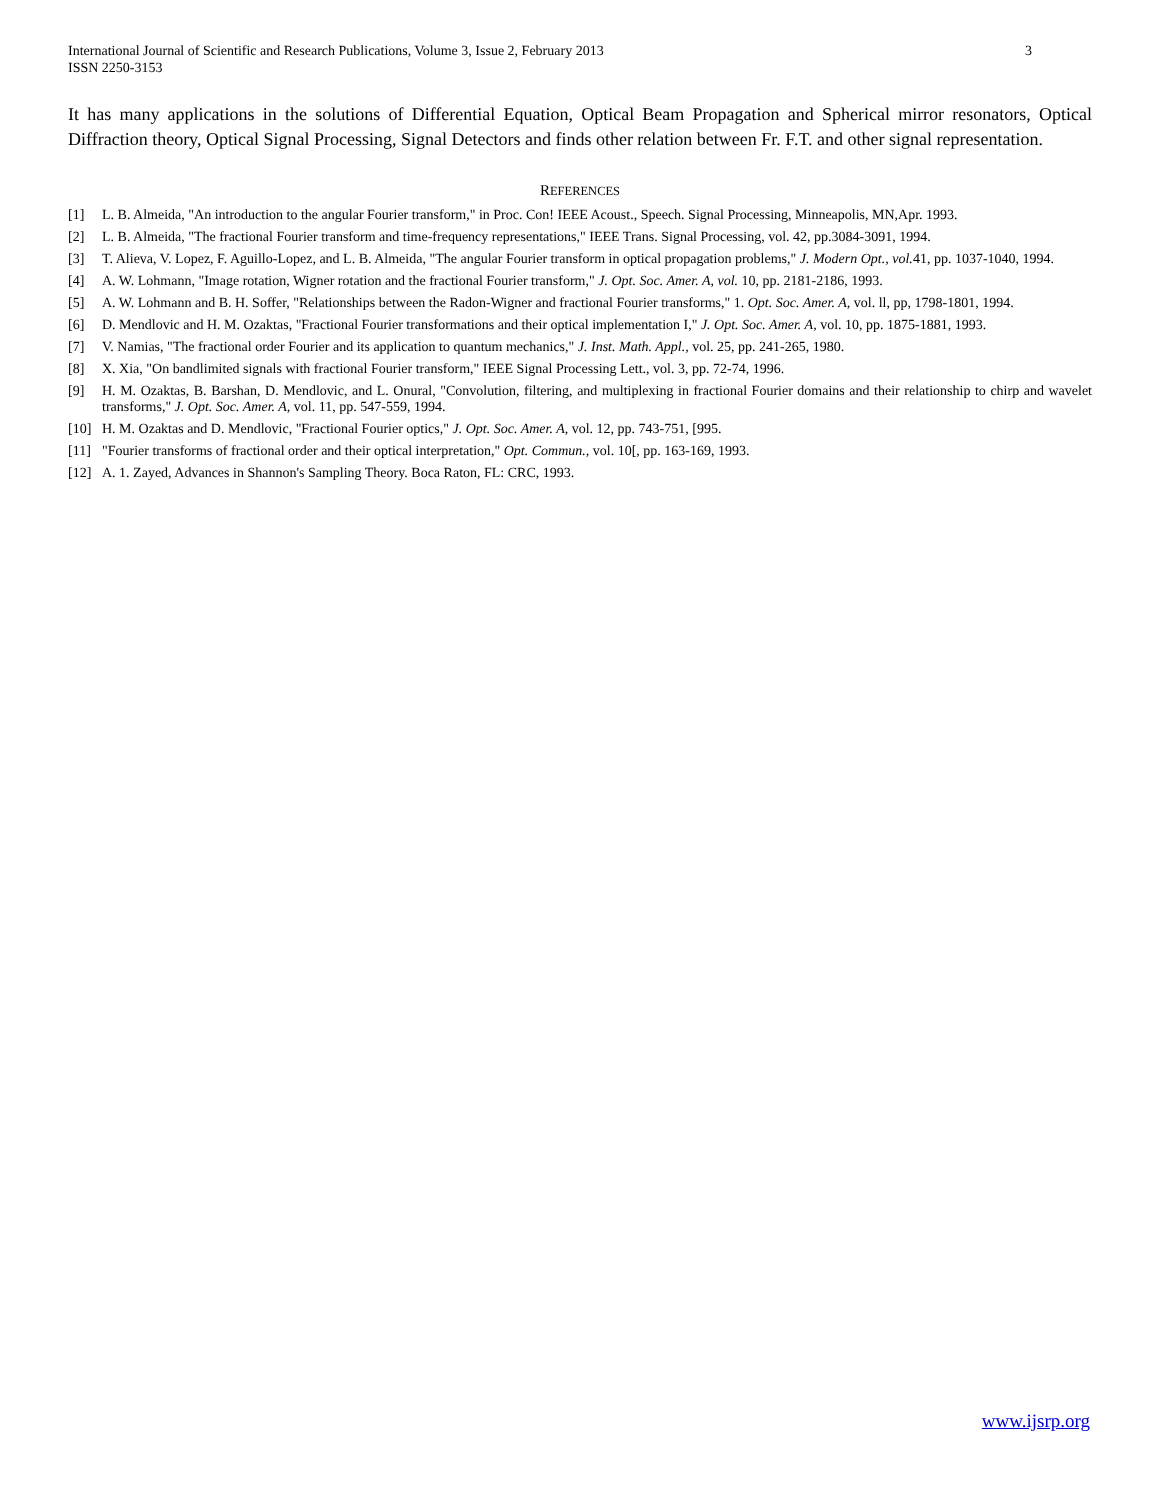International Journal of Scientific and Research Publications, Volume 3, Issue 2, February 2013
ISSN 2250-3153
3
It has many applications in the solutions of Differential Equation, Optical Beam Propagation and Spherical mirror resonators, Optical Diffraction theory, Optical Signal Processing, Signal Detectors and finds other relation between Fr. F.T. and other signal representation.
REFERENCES
[1] L. B. Almeida, "An introduction to the angular Fourier transform," in Proc. Con! IEEE Acoust., Speech. Signal Processing, Minneapolis, MN,Apr. 1993.
[2] L. B. Almeida, "The fractional Fourier transform and time-frequency representations," IEEE Trans. Signal Processing, vol. 42, pp.3084-3091, 1994.
[3] T. Alieva, V. Lopez, F. Aguillo-Lopez, and L. B. Almeida, "The angular Fourier transform in optical propagation problems," J. Modern Opt., vol. 41, pp. 1037-1040, 1994.
[4] A. W. Lohmann, "Image rotation, Wigner rotation and the fractional Fourier transform," J. Opt. Soc. Amer. A, vol. 10, pp. 2181-2186, 1993.
[5] A. W. Lohmann and B. H. Soffer, "Relationships between the Radon-Wigner and fractional Fourier transforms," 1. Opt. Soc. Amer. A, vol. ll, pp, 1798-1801, 1994.
[6] D. Mendlovic and H. M. Ozaktas, "Fractional Fourier transformations and their optical implementation I," J. Opt. Soc. Amer. A, vol. 10, pp. 1875-1881, 1993.
[7] V. Namias, "The fractional order Fourier and its application to quantum mechanics," J. Inst. Math. Appl., vol. 25, pp. 241-265, 1980.
[8] X. Xia, "On bandlimited signals with fractional Fourier transform," IEEE Signal Processing Lett., vol. 3, pp. 72-74, 1996.
[9] H. M. Ozaktas, B. Barshan, D. Mendlovic, and L. Onural, "Convolution, filtering, and multiplexing in fractional Fourier domains and their relationship to chirp and wavelet transforms," J. Opt. Soc. Amer. A, vol. 11, pp. 547-559, 1994.
[10] H. M. Ozaktas and D. Mendlovic, "Fractional Fourier optics," J. Opt. Soc. Amer. A, vol. 12, pp. 743-751, [995.
[11] "Fourier transforms of fractional order and their optical interpretation," Opt. Commun., vol. 10[, pp. 163-169, 1993.
[12] A. 1. Zayed, Advances in Shannon's Sampling Theory. Boca Raton, FL: CRC, 1993.
www.ijsrp.org